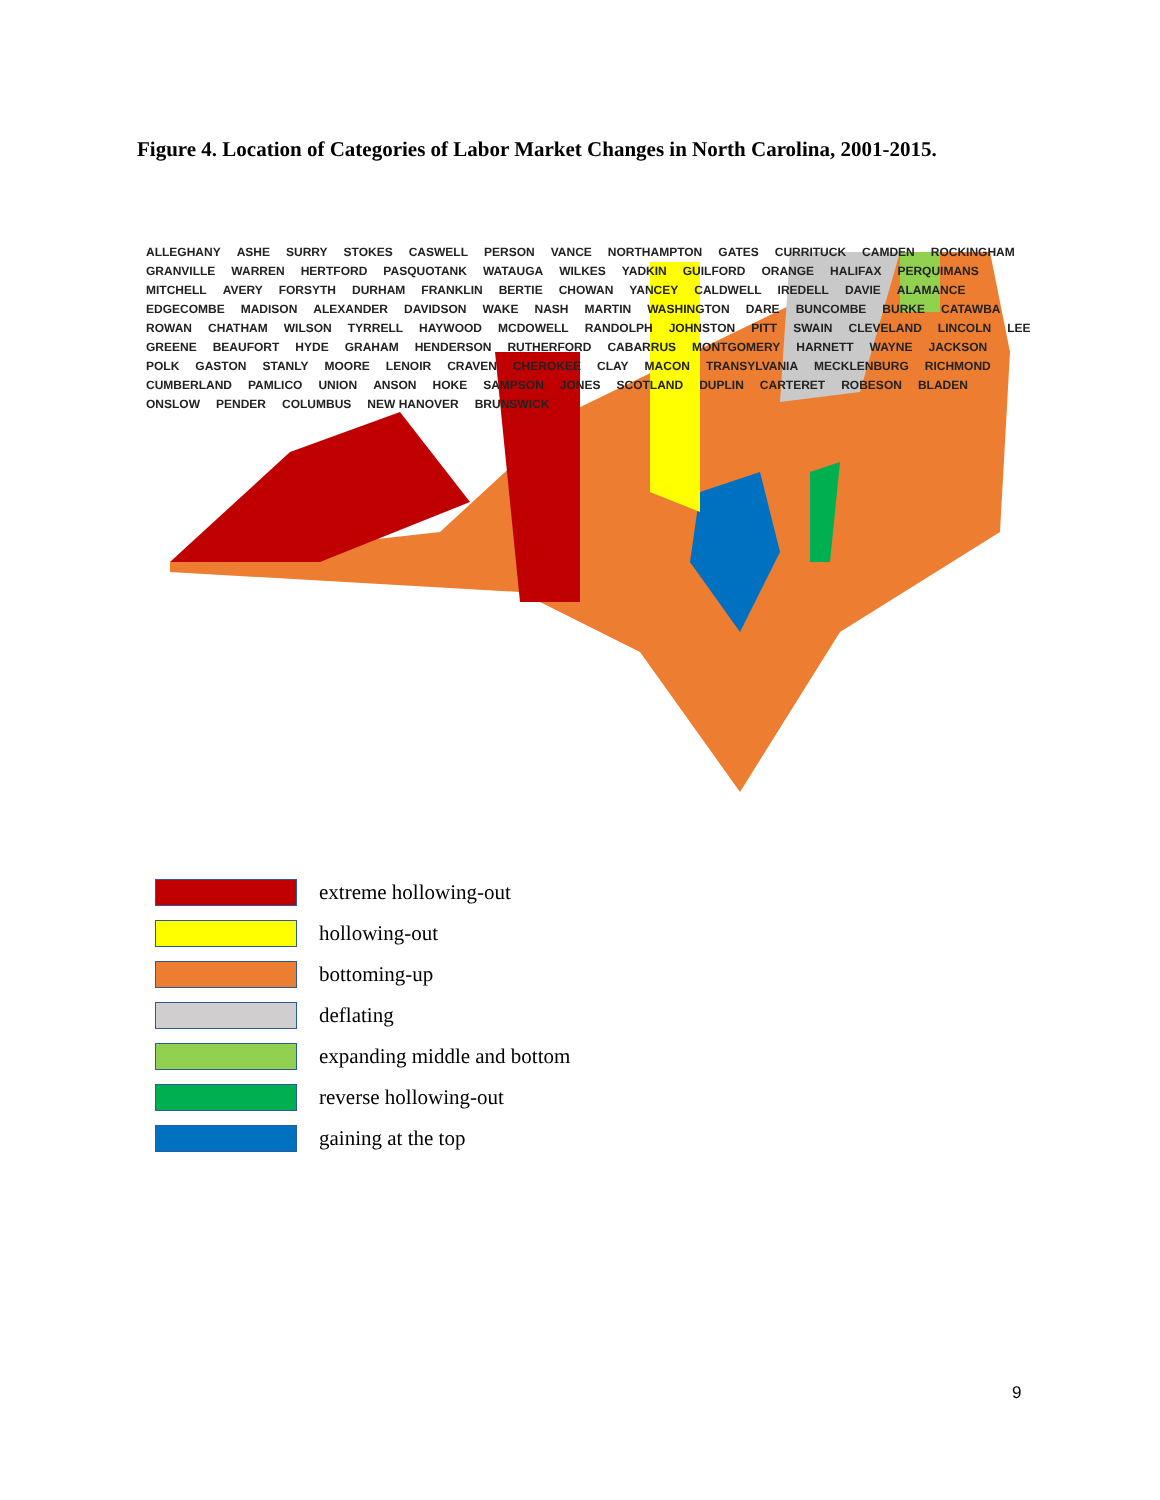Figure 4. Location of Categories of Labor Market Changes in North Carolina, 2001-2015.
ALLEGHANY ASHE SURRY STOKES CASWELL PERSON VANCE NORTHAMPTON GATES CURRITUCK CAMDEN ROCKINGHAM GRANVILLE WARREN HERTFORD PASQUOTANK WATAUGA WILKES YADKIN GUILFORD ORANGE HALIFAX PERQUIMANS MITCHELL AVERY FORSYTH DURHAM FRANKLIN BERTIE CHOWAN YANCEY CALDWELL IREDELL DAVIE ALAMANCE EDGECOMBE MADISON ALEXANDER DAVIDSON WAKE NASH MARTIN WASHINGTON DARE BUNCOMBE BURKE CATAWBA ROWAN CHATHAM WILSON TYRRELL HAYWOOD MCDOWELL RANDOLPH JOHNSTON PITT SWAIN CLEVELAND LINCOLN LEE GREENE BEAUFORT HYDE GRAHAM HENDERSON RUTHERFORD CABARRUS MONTGOMERY HARNETT WAYNE JACKSON POLK GASTON STANLY MOORE LENOIR CRAVEN CHEROKEE CLAY MACON TRANSYLVANIA MECKLENBURG RICHMOND CUMBERLAND PAMLICO UNION ANSON HOKE SAMPSON JONES SCOTLAND DUPLIN CARTERET ROBESON BLADEN ONSLOW PENDER COLUMBUS NEW HANOVER BRUNSWICK
extreme hollowing-out
hollowing-out
bottoming-up
deflating
expanding middle and bottom
reverse hollowing-out
gaining at the top
9